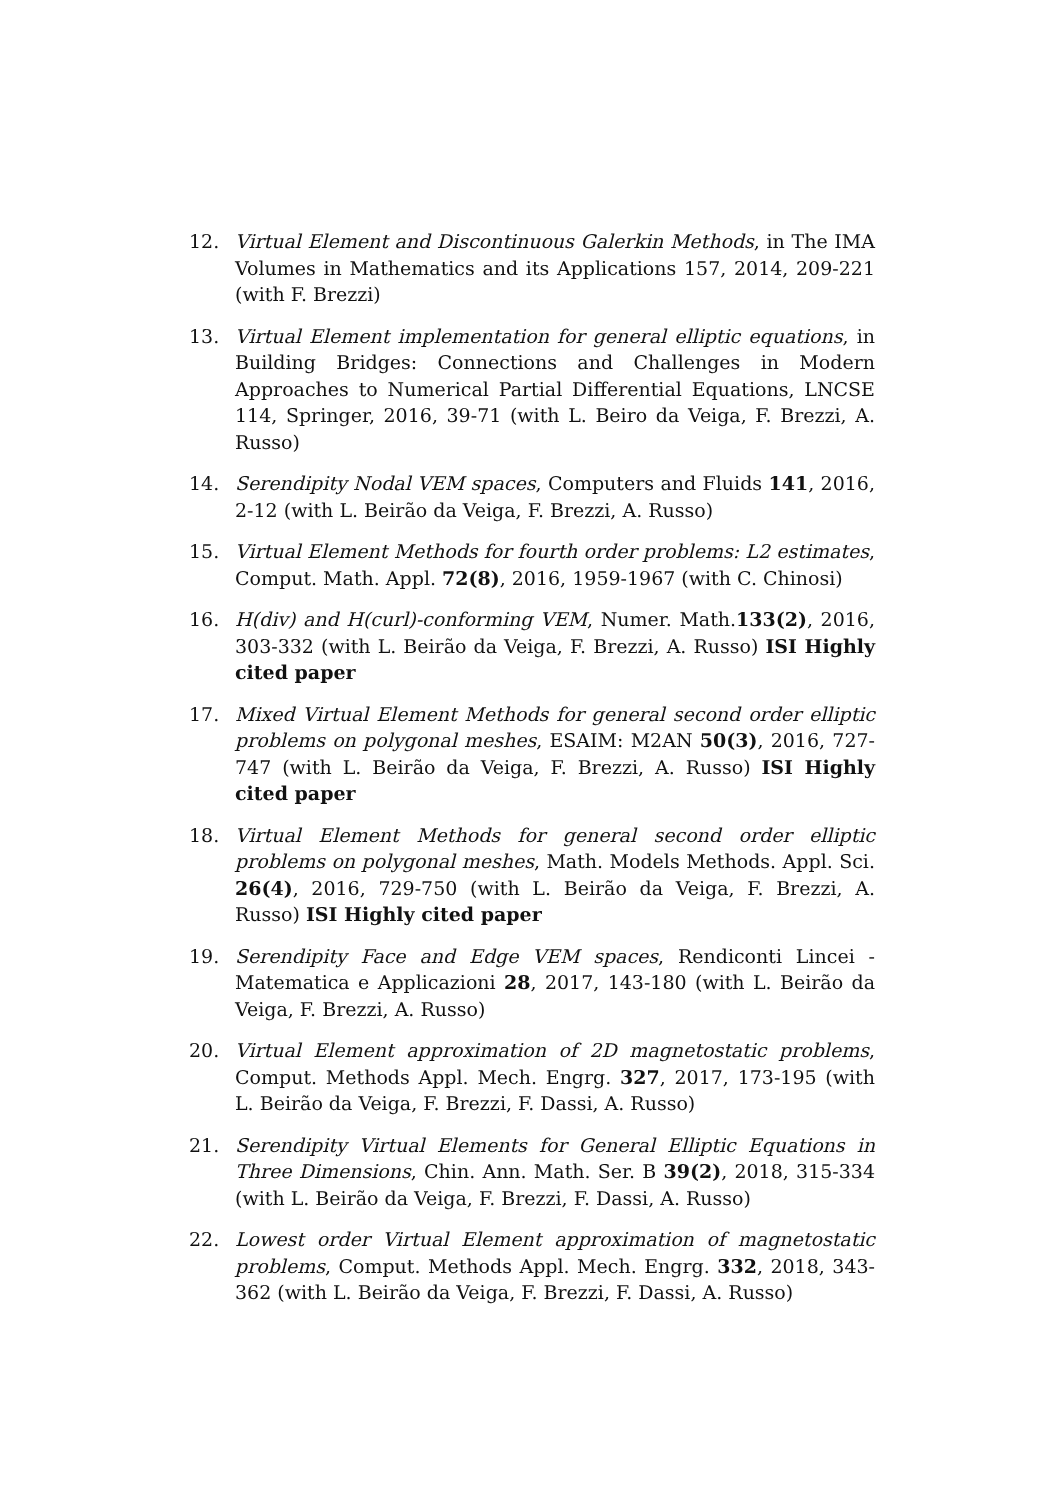12. Virtual Element and Discontinuous Galerkin Methods, in The IMA Volumes in Mathematics and its Applications 157, 2014, 209-221 (with F. Brezzi)
13. Virtual Element implementation for general elliptic equations, in Building Bridges: Connections and Challenges in Modern Approaches to Numerical Partial Differential Equations, LNCSE 114, Springer, 2016, 39-71 (with L. Beiro da Veiga, F. Brezzi, A. Russo)
14. Serendipity Nodal VEM spaces, Computers and Fluids 141, 2016, 2-12 (with L. Beirão da Veiga, F. Brezzi, A. Russo)
15. Virtual Element Methods for fourth order problems: L2 estimates, Comput. Math. Appl. 72(8), 2016, 1959-1967 (with C. Chinosi)
16. H(div) and H(curl)-conforming VEM, Numer. Math.133(2), 2016, 303-332 (with L. Beirão da Veiga, F. Brezzi, A. Russo) ISI Highly cited paper
17. Mixed Virtual Element Methods for general second order elliptic problems on polygonal meshes, ESAIM: M2AN 50(3), 2016, 727-747 (with L. Beirão da Veiga, F. Brezzi, A. Russo) ISI Highly cited paper
18. Virtual Element Methods for general second order elliptic problems on polygonal meshes, Math. Models Methods. Appl. Sci. 26(4), 2016, 729-750 (with L. Beirão da Veiga, F. Brezzi, A. Russo) ISI Highly cited paper
19. Serendipity Face and Edge VEM spaces, Rendiconti Lincei - Matematica e Applicazioni 28, 2017, 143-180 (with L. Beirão da Veiga, F. Brezzi, A. Russo)
20. Virtual Element approximation of 2D magnetostatic problems, Comput. Methods Appl. Mech. Engrg. 327, 2017, 173-195 (with L. Beirão da Veiga, F. Brezzi, F. Dassi, A. Russo)
21. Serendipity Virtual Elements for General Elliptic Equations in Three Dimensions, Chin. Ann. Math. Ser. B 39(2), 2018, 315-334 (with L. Beirão da Veiga, F. Brezzi, F. Dassi, A. Russo)
22. Lowest order Virtual Element approximation of magnetostatic problems, Comput. Methods Appl. Mech. Engrg. 332, 2018, 343-362 (with L. Beirão da Veiga, F. Brezzi, F. Dassi, A. Russo)